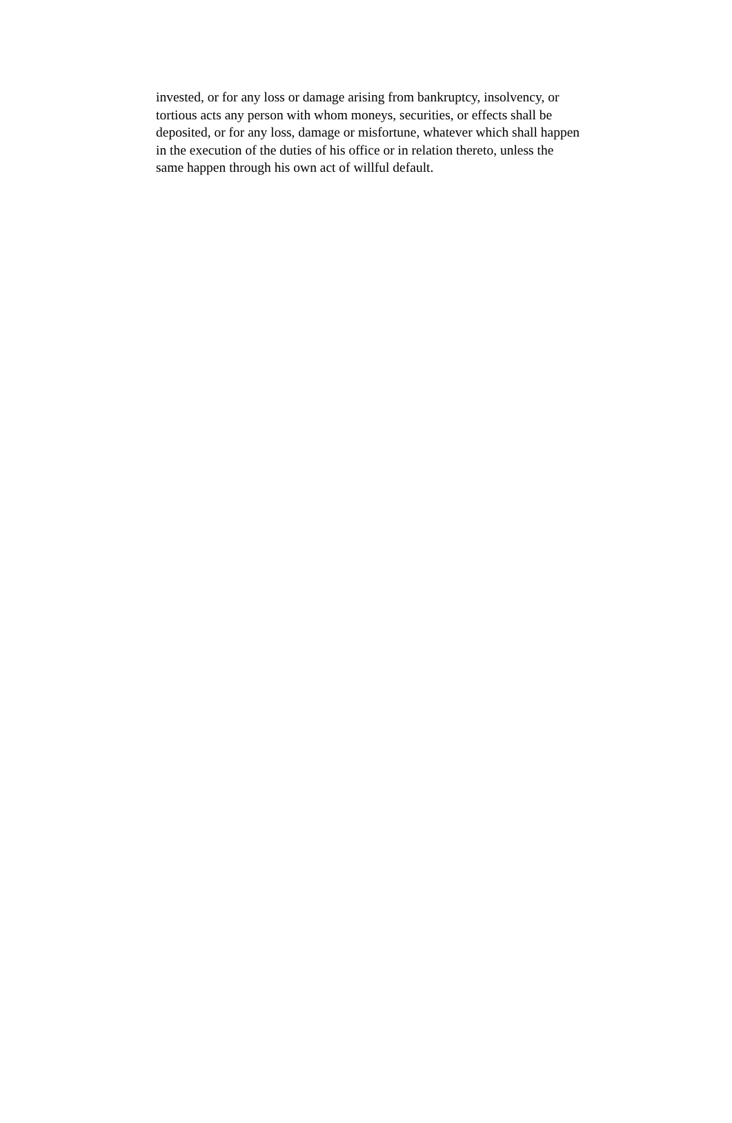invested, or for any loss or damage arising from bankruptcy, insolvency, or
tortious acts any person with whom moneys, securities, or effects shall be
deposited, or for any loss, damage or misfortune, whatever which shall happen
in the execution of the duties of his office or in relation thereto, unless the
same happen through his own act of willful default.